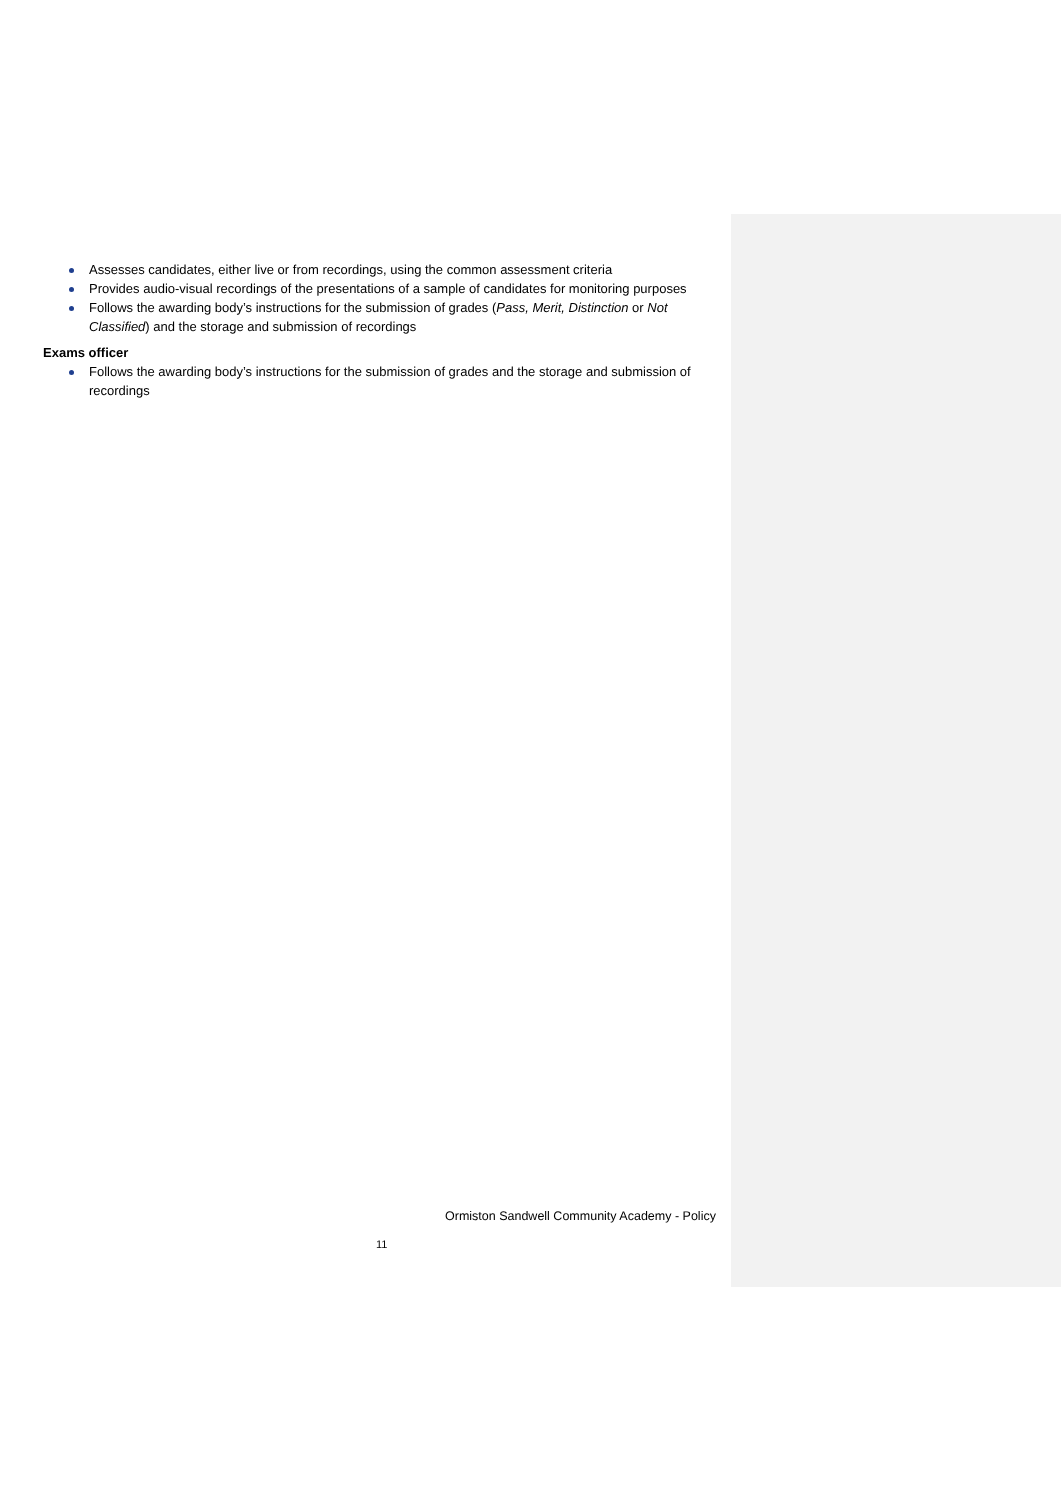Assesses candidates, either live or from recordings, using the common assessment criteria
Provides audio-visual recordings of the presentations of a sample of candidates for monitoring purposes
Follows the awarding body’s instructions for the submission of grades (Pass, Merit, Distinction or Not Classified) and the storage and submission of recordings
Exams officer
Follows the awarding body’s instructions for the submission of grades and the storage and submission of recordings
Ormiston Sandwell Community Academy - Policy
11